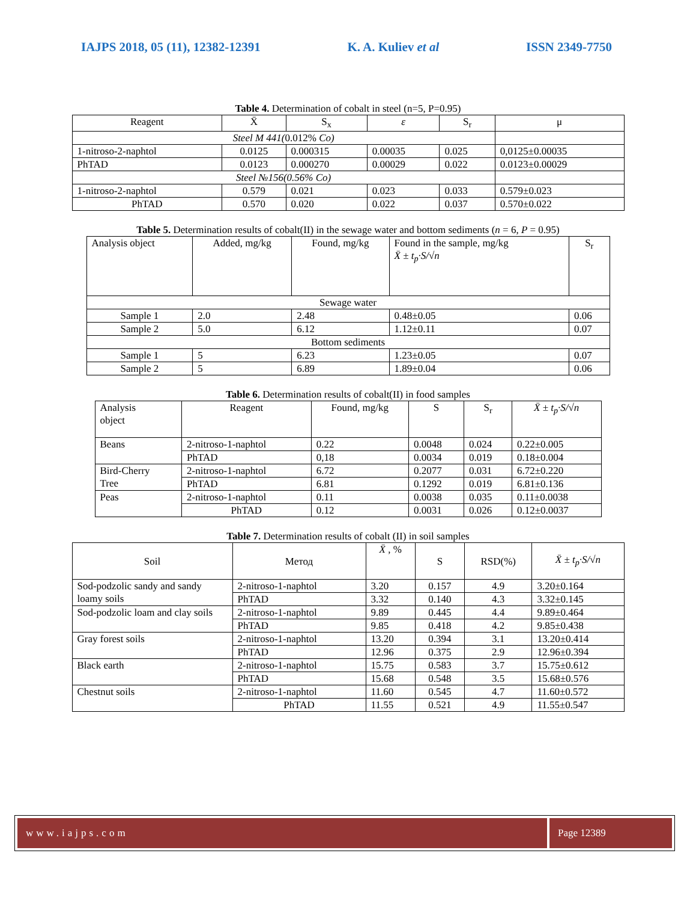IAJPS 2018, 05 (11), 12382-12391 K. A. Kuliev et al ISSN 2349-7750
Table 4. Determination of cobalt in steel (n=5, P=0.95)
| Reagent | X̄ | S<sub>x</sub> | ε | S<sub>r</sub> | μ |
| --- | --- | --- | --- | --- | --- |
| Steel M 441( 0.012% Co) | | | | | |
| 1-nitroso-2-naphtol | 0.0125 | 0.000315 | 0.00035 | 0.025 | 0,0125±0.00035 |
| PhTAD | 0.0123 | 0.000270 | 0.00029 | 0.022 | 0.0123±0.00029 |
| Steel №156(0.56% Co) | | | | | |
| 1-nitroso-2-naphtol | 0.579 | 0.021 | 0.023 | 0.033 | 0.579±0.023 |
| PhTAD | 0.570 | 0.020 | 0.022 | 0.037 | 0.570±0.022 |
Table 5. Determination results of cobalt(II) in the sewage water and bottom sediments (n = 6, P = 0.95)
| Analysis object | Added, mg/kg | Found, mg/kg | Found in the sample, mg/kg X̄ ± t<sub>p</sub>·S/√n | S<sub>r</sub> |
| --- | --- | --- | --- | --- |
| Sewage water | | | | |
| Sample 1 | 2.0 | 2.48 | 0.48±0.05 | 0.06 |
| Sample 2 | 5.0 | 6.12 | 1.12±0.11 | 0.07 |
| Bottom sediments | | | | |
| Sample 1 | 5 | 6.23 | 1.23±0.05 | 0.07 |
| Sample 2 | 5 | 6.89 | 1.89±0.04 | 0.06 |
Table 6. Determination results of cobalt(II) in food samples
| Analysis object | Reagent | Found, mg/kg | S | S<sub>r</sub> | X̄ ± t<sub>p</sub>·S/√n |
| --- | --- | --- | --- | --- | --- |
| Beans | 2-nitroso-1-naphtol | 0.22 | 0.0048 | 0.024 | 0.22±0.005 |
| | PhTAD | 0,18 | 0.0034 | 0.019 | 0.18±0.004 |
| Bird-Cherry Tree | 2-nitroso-1-naphtol | 6.72 | 0.2077 | 0.031 | 6.72±0.220 |
| | PhTAD | 6.81 | 0.1292 | 0.019 | 6.81±0.136 |
| Peas | 2-nitroso-1-naphtol | 0.11 | 0.0038 | 0.035 | 0.11±0.0038 |
| | PhTAD | 0.12 | 0.0031 | 0.026 | 0.12±0.0037 |
Table 7. Determination results of cobalt (II) in soil samples
| Soil | Метод | X̄ , % | S | RSD(%) | X̄ ± t<sub>p</sub>·S/√n |
| --- | --- | --- | --- | --- | --- |
| Sod-podzolic sandy and sandy loamy soils | 2-nitroso-1-naphtol | 3.20 | 0.157 | 4.9 | 3.20±0.164 |
| | PhTAD | 3.32 | 0.140 | 4.3 | 3.32±0.145 |
| Sod-podzolic loam and clay soils | 2-nitroso-1-naphtol | 9.89 | 0.445 | 4.4 | 9.89±0.464 |
| | PhTAD | 9.85 | 0.418 | 4.2 | 9.85±0.438 |
| Gray forest soils | 2-nitroso-1-naphtol | 13.20 | 0.394 | 3.1 | 13.20±0.414 |
| | PhTAD | 12.96 | 0.375 | 2.9 | 12.96±0.394 |
| Black earth | 2-nitroso-1-naphtol | 15.75 | 0.583 | 3.7 | 15.75±0.612 |
| | PhTAD | 15.68 | 0.548 | 3.5 | 15.68±0.576 |
| Chestnut soils | 2-nitroso-1-naphtol | 11.60 | 0.545 | 4.7 | 11.60±0.572 |
| | PhTAD | 11.55 | 0.521 | 4.9 | 11.55±0.547 |
www.iajps.com Page 12389